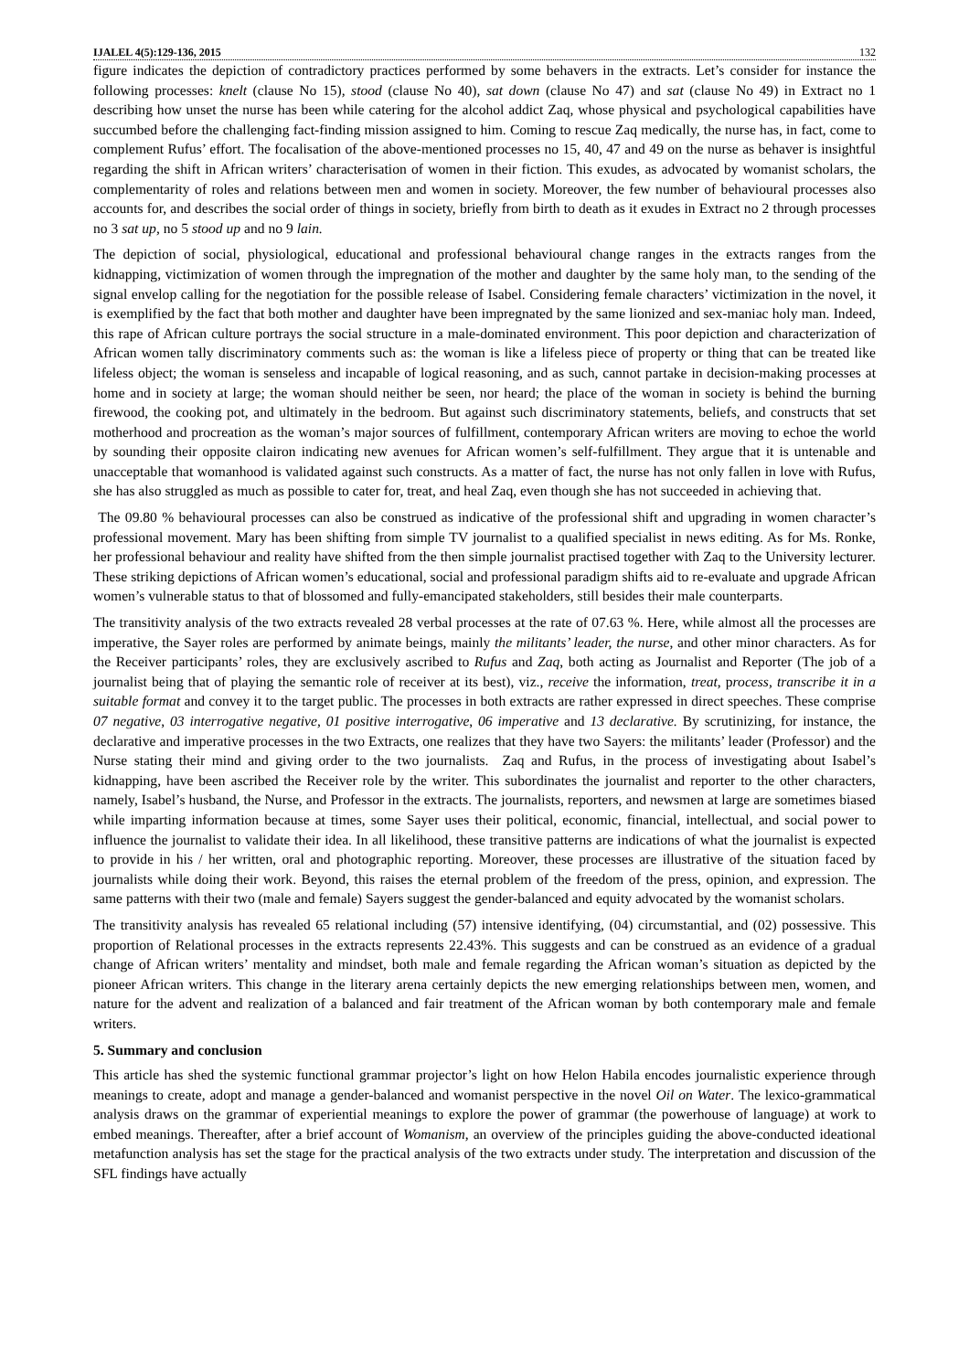IJALEL 4(5):129-136, 2015 132
figure indicates the depiction of contradictory practices performed by some behavers in the extracts. Let’s consider for instance the following processes: knelt (clause No 15), stood (clause No 40), sat down (clause No 47) and sat (clause No 49) in Extract no 1 describing how unset the nurse has been while catering for the alcohol addict Zaq, whose physical and psychological capabilities have succumbed before the challenging fact-finding mission assigned to him. Coming to rescue Zaq medically, the nurse has, in fact, come to complement Rufus’ effort. The focalisation of the above-mentioned processes no 15, 40, 47 and 49 on the nurse as behaver is insightful regarding the shift in African writers’ characterisation of women in their fiction. This exudes, as advocated by womanist scholars, the complementarity of roles and relations between men and women in society. Moreover, the few number of behavioural processes also accounts for, and describes the social order of things in society, briefly from birth to death as it exudes in Extract no 2 through processes no 3 sat up, no 5 stood up and no 9 lain.
The depiction of social, physiological, educational and professional behavioural change ranges in the extracts ranges from the kidnapping, victimization of women through the impregnation of the mother and daughter by the same holy man, to the sending of the signal envelop calling for the negotiation for the possible release of Isabel. Considering female characters’ victimization in the novel, it is exemplified by the fact that both mother and daughter have been impregnated by the same lionized and sex-maniac holy man. Indeed, this rape of African culture portrays the social structure in a male-dominated environment. This poor depiction and characterization of African women tally discriminatory comments such as: the woman is like a lifeless piece of property or thing that can be treated like lifeless object; the woman is senseless and incapable of logical reasoning, and as such, cannot partake in decision-making processes at home and in society at large; the woman should neither be seen, nor heard; the place of the woman in society is behind the burning firewood, the cooking pot, and ultimately in the bedroom. But against such discriminatory statements, beliefs, and constructs that set motherhood and procreation as the woman’s major sources of fulfillment, contemporary African writers are moving to echoe the world by sounding their opposite clairon indicating new avenues for African women’s self-fulfillment. They argue that it is untenable and unacceptable that womanhood is validated against such constructs. As a matter of fact, the nurse has not only fallen in love with Rufus, she has also struggled as much as possible to cater for, treat, and heal Zaq, even though she has not succeeded in achieving that.
The 09.80 % behavioural processes can also be construed as indicative of the professional shift and upgrading in women character’s professional movement. Mary has been shifting from simple TV journalist to a qualified specialist in news editing. As for Ms. Ronke, her professional behaviour and reality have shifted from the then simple journalist practised together with Zaq to the University lecturer. These striking depictions of African women’s educational, social and professional paradigm shifts aid to re-evaluate and upgrade African women’s vulnerable status to that of blossomed and fully-emancipated stakeholders, still besides their male counterparts.
The transitivity analysis of the two extracts revealed 28 verbal processes at the rate of 07.63 %. Here, while almost all the processes are imperative, the Sayer roles are performed by animate beings, mainly the militants’ leader, the nurse, and other minor characters. As for the Receiver participants’ roles, they are exclusively ascribed to Rufus and Zaq, both acting as Journalist and Reporter (The job of a journalist being that of playing the semantic role of receiver at its best), viz., receive the information, treat, process, transcribe it in a suitable format and convey it to the target public. The processes in both extracts are rather expressed in direct speeches. These comprise 07 negative, 03 interrogative negative, 01 positive interrogative, 06 imperative and 13 declarative. By scrutinizing, for instance, the declarative and imperative processes in the two Extracts, one realizes that they have two Sayers: the militants’ leader (Professor) and the Nurse stating their mind and giving order to the two journalists. Zaq and Rufus, in the process of investigating about Isabel’s kidnapping, have been ascribed the Receiver role by the writer. This subordinates the journalist and reporter to the other characters, namely, Isabel’s husband, the Nurse, and Professor in the extracts. The journalists, reporters, and newsmen at large are sometimes biased while imparting information because at times, some Sayer uses their political, economic, financial, intellectual, and social power to influence the journalist to validate their idea. In all likelihood, these transitive patterns are indications of what the journalist is expected to provide in his / her written, oral and photographic reporting. Moreover, these processes are illustrative of the situation faced by journalists while doing their work. Beyond, this raises the eternal problem of the freedom of the press, opinion, and expression. The same patterns with their two (male and female) Sayers suggest the gender-balanced and equity advocated by the womanist scholars.
The transitivity analysis has revealed 65 relational including (57) intensive identifying, (04) circumstantial, and (02) possessive. This proportion of Relational processes in the extracts represents 22.43%. This suggests and can be construed as an evidence of a gradual change of African writers’ mentality and mindset, both male and female regarding the African woman’s situation as depicted by the pioneer African writers. This change in the literary arena certainly depicts the new emerging relationships between men, women, and nature for the advent and realization of a balanced and fair treatment of the African woman by both contemporary male and female writers.
5. Summary and conclusion
This article has shed the systemic functional grammar projector’s light on how Helon Habila encodes journalistic experience through meanings to create, adopt and manage a gender-balanced and womanist perspective in the novel Oil on Water. The lexico-grammatical analysis draws on the grammar of experiential meanings to explore the power of grammar (the powerhouse of language) at work to embed meanings. Thereafter, after a brief account of Womanism, an overview of the principles guiding the above-conducted ideational metafunction analysis has set the stage for the practical analysis of the two extracts under study. The interpretation and discussion of the SFL findings have actually